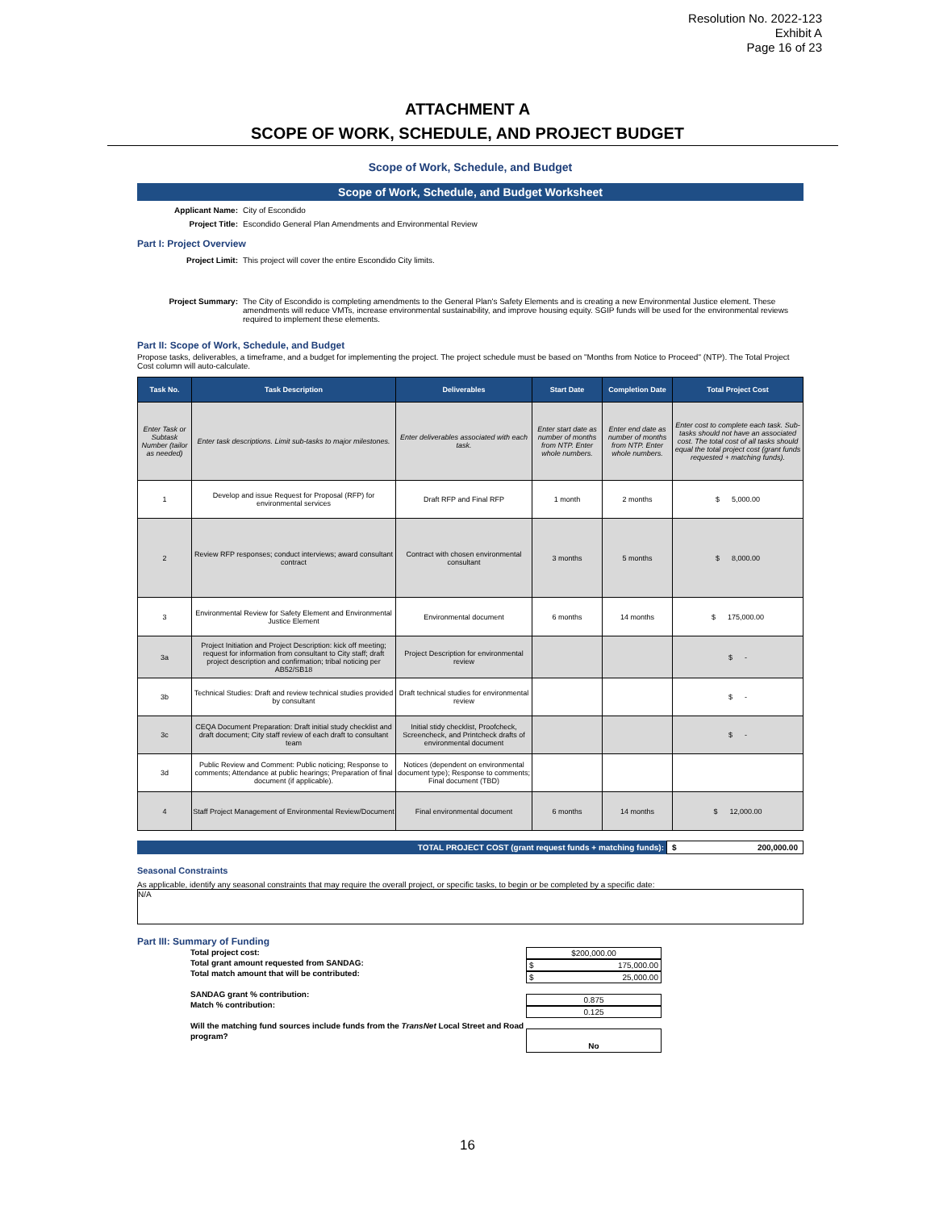Resolution No. 2022-123
Exhibit A
Page 16 of 23
ATTACHMENT A
SCOPE OF WORK, SCHEDULE, AND PROJECT BUDGET
Scope of Work, Schedule, and Budget
Scope of Work, Schedule, and Budget Worksheet
Applicant Name: City of Escondido
Project Title: Escondido General Plan Amendments and Environmental Review
Part I: Project Overview
Project Limit: This project will cover the entire Escondido City limits.
Project Summary: The City of Escondido is completing amendments to the General Plan's Safety Elements and is creating a new Environmental Justice element. These amendments will reduce VMTs, increase environmental sustainability, and improve housing equity. SGIP funds will be used for the environmental reviews required to implement these elements.
Part II: Scope of Work, Schedule, and Budget
Propose tasks, deliverables, a timeframe, and a budget for implementing the project. The project schedule must be based on "Months from Notice to Proceed" (NTP). The Total Project Cost column will auto-calculate.
| Task No. | Task Description | Deliverables | Start Date | Completion Date | Total Project Cost |
| --- | --- | --- | --- | --- | --- |
| Enter Task or Subtask Number (tailor as needed) | Enter task descriptions. Limit sub-tasks to major milestones. | Enter deliverables associated with each task. | Enter start date as number of months from NTP. Enter whole numbers. | Enter end date as number of months from NTP. Enter whole numbers. | Enter cost to complete each task. Sub-tasks should not have an associated cost. The total cost of all tasks should equal the total project cost (grant funds requested + matching funds). |
| 1 | Develop and issue Request for Proposal (RFP) for environmental services | Draft RFP and Final RFP | 1 month | 2 months | $ 5,000.00 |
| 2 | Review RFP responses; conduct interviews; award consultant contract | Contract with chosen environmental consultant | 3 months | 5 months | $ 8,000.00 |
| 3 | Environmental Review for Safety Element and Environmental Justice Element | Environmental document | 6 months | 14 months | $ 175,000.00 |
| 3a | Project Initiation and Project Description: kick off meeting; request for information from consultant to City staff; draft project description and confirmation; tribal noticing per AB52/SB18 | Project Description for environmental review | | | $ - |
| 3b | Technical Studies: Draft and review technical studies provided by consultant | Draft technical studies for environmental review | | | $ - |
| 3c | CEQA Document Preparation: Draft initial study checklist and draft document; City staff review of each draft to consultant team | Initial stidy checklist, Proofcheck, Screencheck, and Printcheck drafts of environmental document | | | $ - |
| 3d | Public Review and Comment: Public noticing; Response to comments; Attendance at public hearings; Preparation of final document (if applicable). | Notices (dependent on environmental document type); Response to comments; Final document (TBD) | | | |
| 4 | Staff Project Management of Environmental Review/Document | Final environmental document | 6 months | 14 months | $ 12,000.00 |
TOTAL PROJECT COST (grant request funds + matching funds):
$ 200,000.00
Seasonal Constraints
As applicable, identify any seasonal constraints that may require the overall project, or specific tasks, to begin or be completed by a specific date:
N/A
Part III: Summary of Funding
Total project cost:
Total grant amount requested from SANDAG:
Total match amount that will be contributed:
SANDAG grant % contribution:
Match % contribution:
Will the matching fund sources include funds from the TransNet Local Street and Road program?
$200,000.00
$ 175,000.00
$ 25,000.00
0.875
0.125
No
16